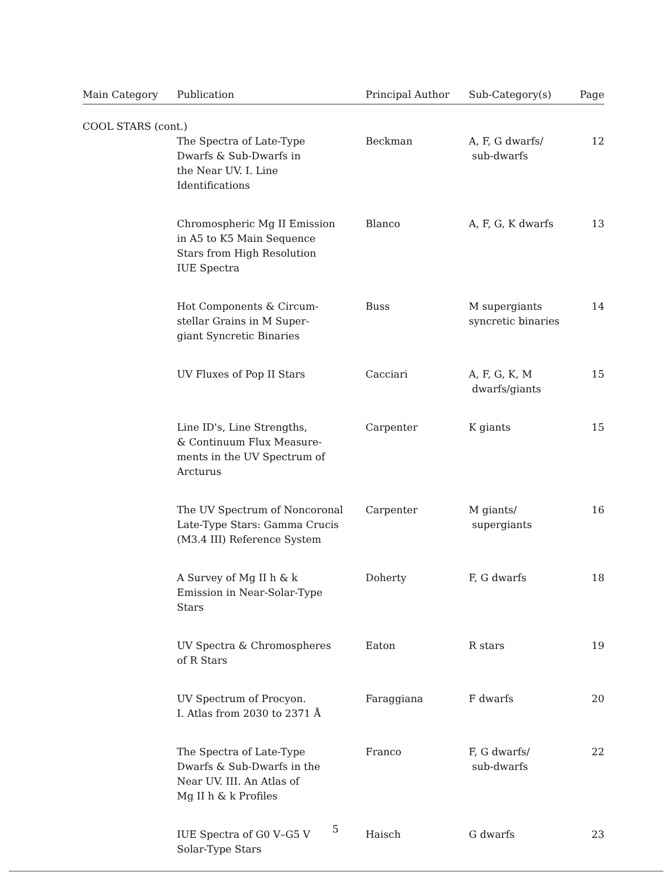| Main Category | Publication | Principal Author | Sub-Category(s) | Page |
| --- | --- | --- | --- | --- |
| COOL STARS (cont.) | | | | |
| | The Spectra of Late-Type Dwarfs & Sub-Dwarfs in the Near UV. I. Line Identifications | Beckman | A, F, G dwarfs/ sub-dwarfs | 12 |
| | Chromospheric Mg II Emission in A5 to K5 Main Sequence Stars from High Resolution IUE Spectra | Blanco | A, F, G, K dwarfs | 13 |
| | Hot Components & Circum- stellar Grains in M Super- giant Syncretic Binaries | Buss | M supergiants syncretic binaries | 14 |
| | UV Fluxes of Pop II Stars | Cacciari | A, F, G, K, M dwarfs/giants | 15 |
| | Line ID's, Line Strengths, & Continuum Flux Measure- ments in the UV Spectrum of Arcturus | Carpenter | K giants | 15 |
| | The UV Spectrum of Noncoronal Late-Type Stars: Gamma Crucis (M3.4 III) Reference System | Carpenter | M giants/ supergiants | 16 |
| | A Survey of Mg II h & k Emission in Near-Solar-Type Stars | Doherty | F, G dwarfs | 18 |
| | UV Spectra & Chromospheres of R Stars | Eaton | R stars | 19 |
| | UV Spectrum of Procyon. I. Atlas from 2030 to 2371 Å | Faraggiana | F dwarfs | 20 |
| | The Spectra of Late-Type Dwarfs & Sub-Dwarfs in the Near UV. III. An Atlas of Mg II h & k Profiles | Franco | F, G dwarfs/ sub-dwarfs | 22 |
| | IUE Spectra of G0 V–G5 V Solar-Type Stars | Haisch | G dwarfs | 23 |
5